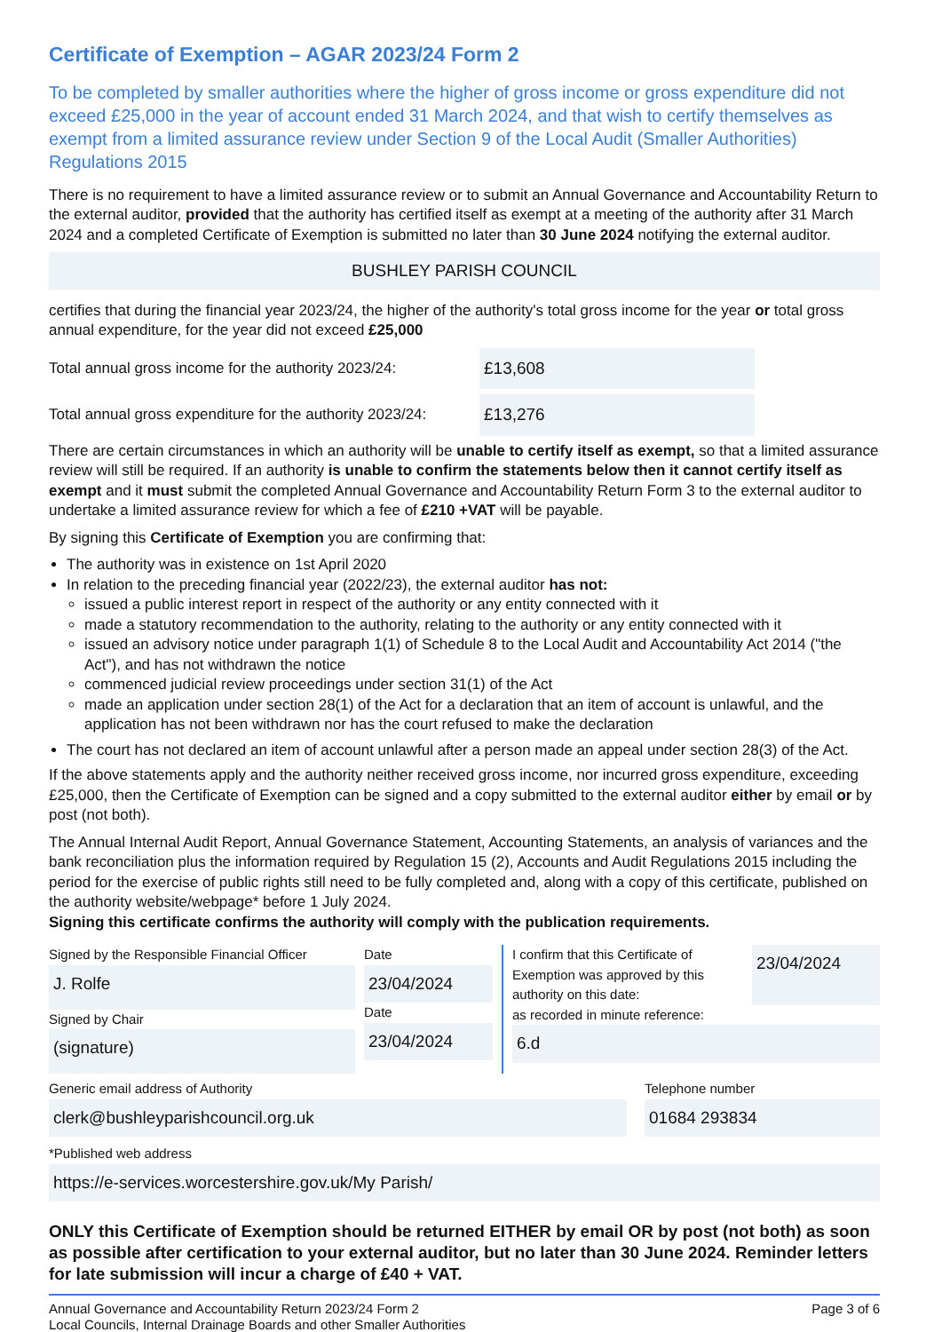Certificate of Exemption – AGAR 2023/24 Form 2
To be completed by smaller authorities where the higher of gross income or gross expenditure did not exceed £25,000 in the year of account ended 31 March 2024, and that wish to certify themselves as exempt from a limited assurance review under Section 9 of the Local Audit (Smaller Authorities) Regulations 2015
There is no requirement to have a limited assurance review or to submit an Annual Governance and Accountability Return to the external auditor, provided that the authority has certified itself as exempt at a meeting of the authority after 31 March 2024 and a completed Certificate of Exemption is submitted no later than 30 June 2024 notifying the external auditor.
BUSHLEY PARISH COUNCIL
certifies that during the financial year 2023/24, the higher of the authority's total gross income for the year or total gross annual expenditure, for the year did not exceed £25,000
Total annual gross income for the authority 2023/24:
£13,608
Total annual gross expenditure for the authority 2023/24:
£13,276
There are certain circumstances in which an authority will be unable to certify itself as exempt, so that a limited assurance review will still be required. If an authority is unable to confirm the statements below then it cannot certify itself as exempt and it must submit the completed Annual Governance and Accountability Return Form 3 to the external auditor to undertake a limited assurance review for which a fee of £210 +VAT will be payable.
By signing this Certificate of Exemption you are confirming that:
The authority was in existence on 1st April 2020
In relation to the preceding financial year (2022/23), the external auditor has not:
issued a public interest report in respect of the authority or any entity connected with it
made a statutory recommendation to the authority, relating to the authority or any entity connected with it
issued an advisory notice under paragraph 1(1) of Schedule 8 to the Local Audit and Accountability Act 2014 ("the Act"), and has not withdrawn the notice
commenced judicial review proceedings under section 31(1) of the Act
made an application under section 28(1) of the Act for a declaration that an item of account is unlawful, and the application has not been withdrawn nor has the court refused to make the declaration
The court has not declared an item of account unlawful after a person made an appeal under section 28(3) of the Act.
If the above statements apply and the authority neither received gross income, nor incurred gross expenditure, exceeding £25,000, then the Certificate of Exemption can be signed and a copy submitted to the external auditor either by email or by post (not both).
The Annual Internal Audit Report, Annual Governance Statement, Accounting Statements, an analysis of variances and the bank reconciliation plus the information required by Regulation 15 (2), Accounts and Audit Regulations 2015 including the period for the exercise of public rights still need to be fully completed and, along with a copy of this certificate, published on the authority website/webpage* before 1 July 2024.
Signing this certificate confirms the authority will comply with the publication requirements.
Signed by the Responsible Financial Officer
J. Rolfe
Signed by Chair
(signature)
Date
23/04/2024
Date
23/04/2024
I confirm that this Certificate of Exemption was approved by this authority on this date:
23/04/2024
as recorded in minute reference:
6.d
Generic email address of Authority
clerk@bushleyparishcouncil.org.uk
Telephone number
01684 293834
*Published web address
https://e-services.worcestershire.gov.uk/My Parish/
ONLY this Certificate of Exemption should be returned EITHER by email OR by post (not both) as soon as possible after certification to your external auditor, but no later than 30 June 2024. Reminder letters for late submission will incur a charge of £40 + VAT.
Annual Governance and Accountability Return 2023/24 Form 2
Local Councils, Internal Drainage Boards and other Smaller Authorities
Page 3 of 6